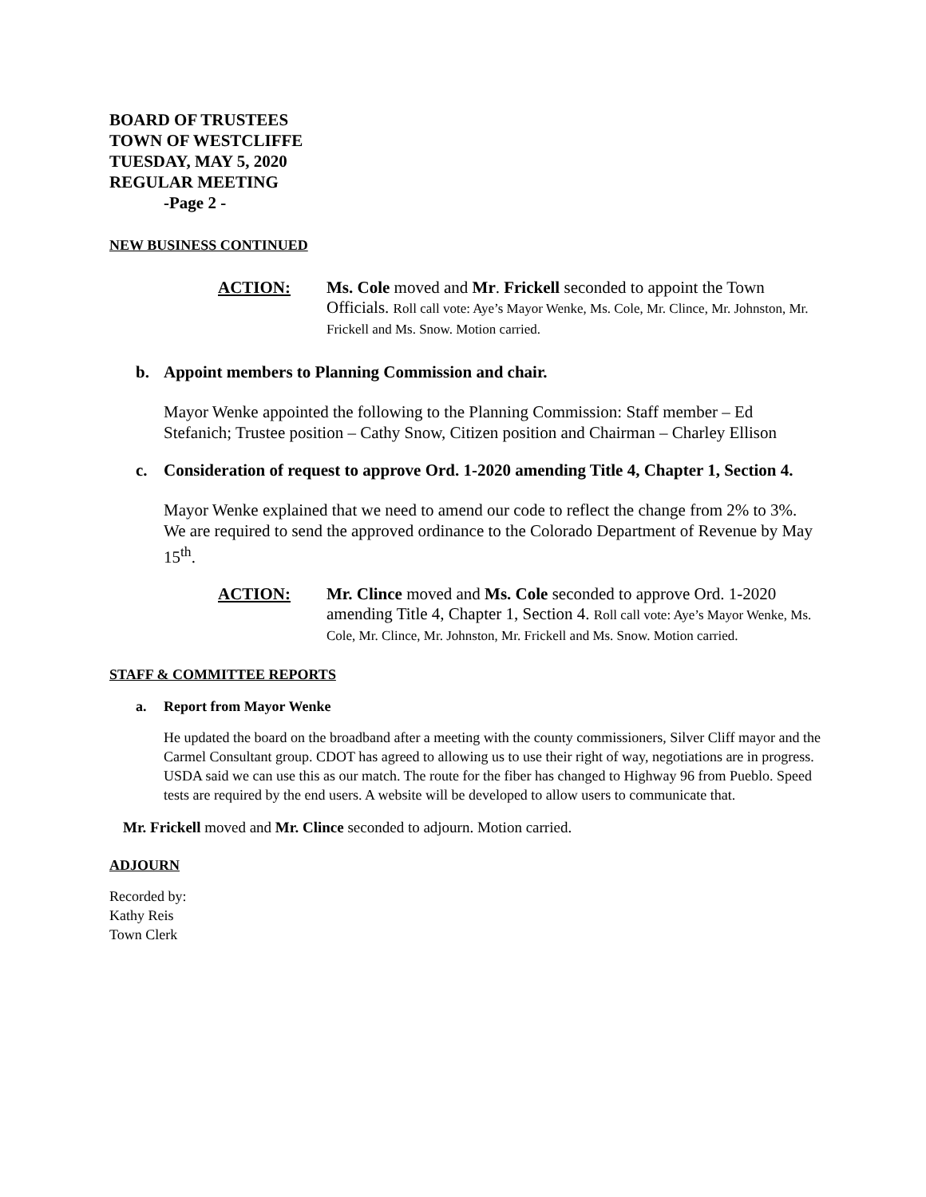BOARD OF TRUSTEES
TOWN OF WESTCLIFFE
TUESDAY, MAY 5, 2020
REGULAR MEETING
-Page 2 -
NEW BUSINESS CONTINUED
ACTION:
Ms. Cole moved and Mr. Frickell seconded to appoint the Town Officials. Roll call vote: Aye’s Mayor Wenke, Ms. Cole, Mr. Clince, Mr. Johnston, Mr. Frickell and Ms. Snow. Motion carried.
b. Appoint members to Planning Commission and chair.
Mayor Wenke appointed the following to the Planning Commission: Staff member – Ed Stefanich; Trustee position – Cathy Snow, Citizen position and Chairman – Charley Ellison
c. Consideration of request to approve Ord. 1-2020 amending Title 4, Chapter 1, Section 4.
Mayor Wenke explained that we need to amend our code to reflect the change from 2% to 3%. We are required to send the approved ordinance to the Colorado Department of Revenue by May 15<sup>th</sup>.
ACTION:
Mr. Clince moved and Ms. Cole seconded to approve Ord. 1-2020 amending Title 4, Chapter 1, Section 4. Roll call vote: Aye’s Mayor Wenke, Ms. Cole, Mr. Clince, Mr. Johnston, Mr. Frickell and Ms. Snow. Motion carried.
STAFF & COMMITTEE REPORTS
a. Report from Mayor Wenke
He updated the board on the broadband after a meeting with the county commissioners, Silver Cliff mayor and the Carmel Consultant group. CDOT has agreed to allowing us to use their right of way, negotiations are in progress. USDA said we can use this as our match. The route for the fiber has changed to Highway 96 from Pueblo. Speed tests are required by the end users. A website will be developed to allow users to communicate that.
Mr. Frickell moved and Mr. Clince seconded to adjourn. Motion carried.
ADJOURN
Recorded by:
Kathy Reis
Town Clerk